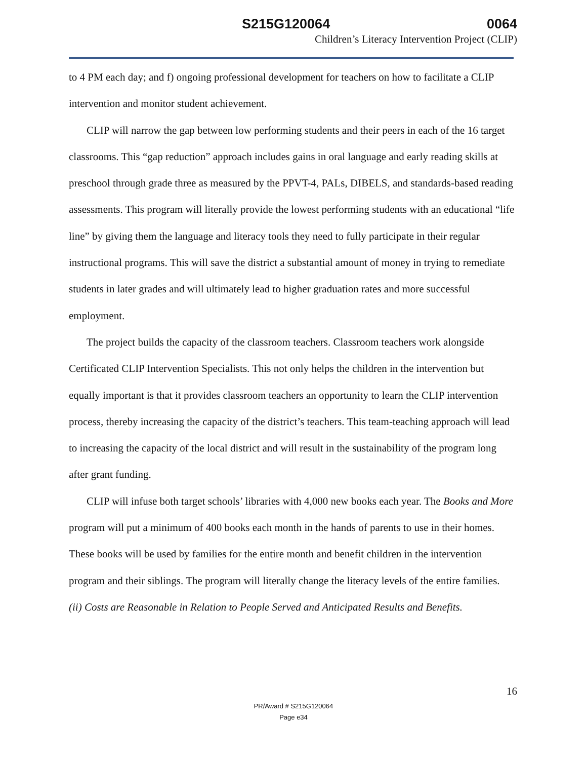S215G120064 0064
Children’s Literacy Intervention Project (CLIP)
to 4 PM each day; and f) ongoing professional development for teachers on how to facilitate a CLIP intervention and monitor student achievement.
CLIP will narrow the gap between low performing students and their peers in each of the 16 target classrooms. This “gap reduction” approach includes gains in oral language and early reading skills at preschool through grade three as measured by the PPVT-4, PALs, DIBELS, and standards-based reading assessments. This program will literally provide the lowest performing students with an educational “life line” by giving them the language and literacy tools they need to fully participate in their regular instructional programs. This will save the district a substantial amount of money in trying to remediate students in later grades and will ultimately lead to higher graduation rates and more successful employment.
The project builds the capacity of the classroom teachers. Classroom teachers work alongside Certificated CLIP Intervention Specialists. This not only helps the children in the intervention but equally important is that it provides classroom teachers an opportunity to learn the CLIP intervention process, thereby increasing the capacity of the district’s teachers. This team-teaching approach will lead to increasing the capacity of the local district and will result in the sustainability of the program long after grant funding.
CLIP will infuse both target schools’ libraries with 4,000 new books each year. The Books and More program will put a minimum of 400 books each month in the hands of parents to use in their homes. These books will be used by families for the entire month and benefit children in the intervention program and their siblings. The program will literally change the literacy levels of the entire families.
(ii) Costs are Reasonable in Relation to People Served and Anticipated Results and Benefits.
16
PR/Award # S215G120064
Page e34